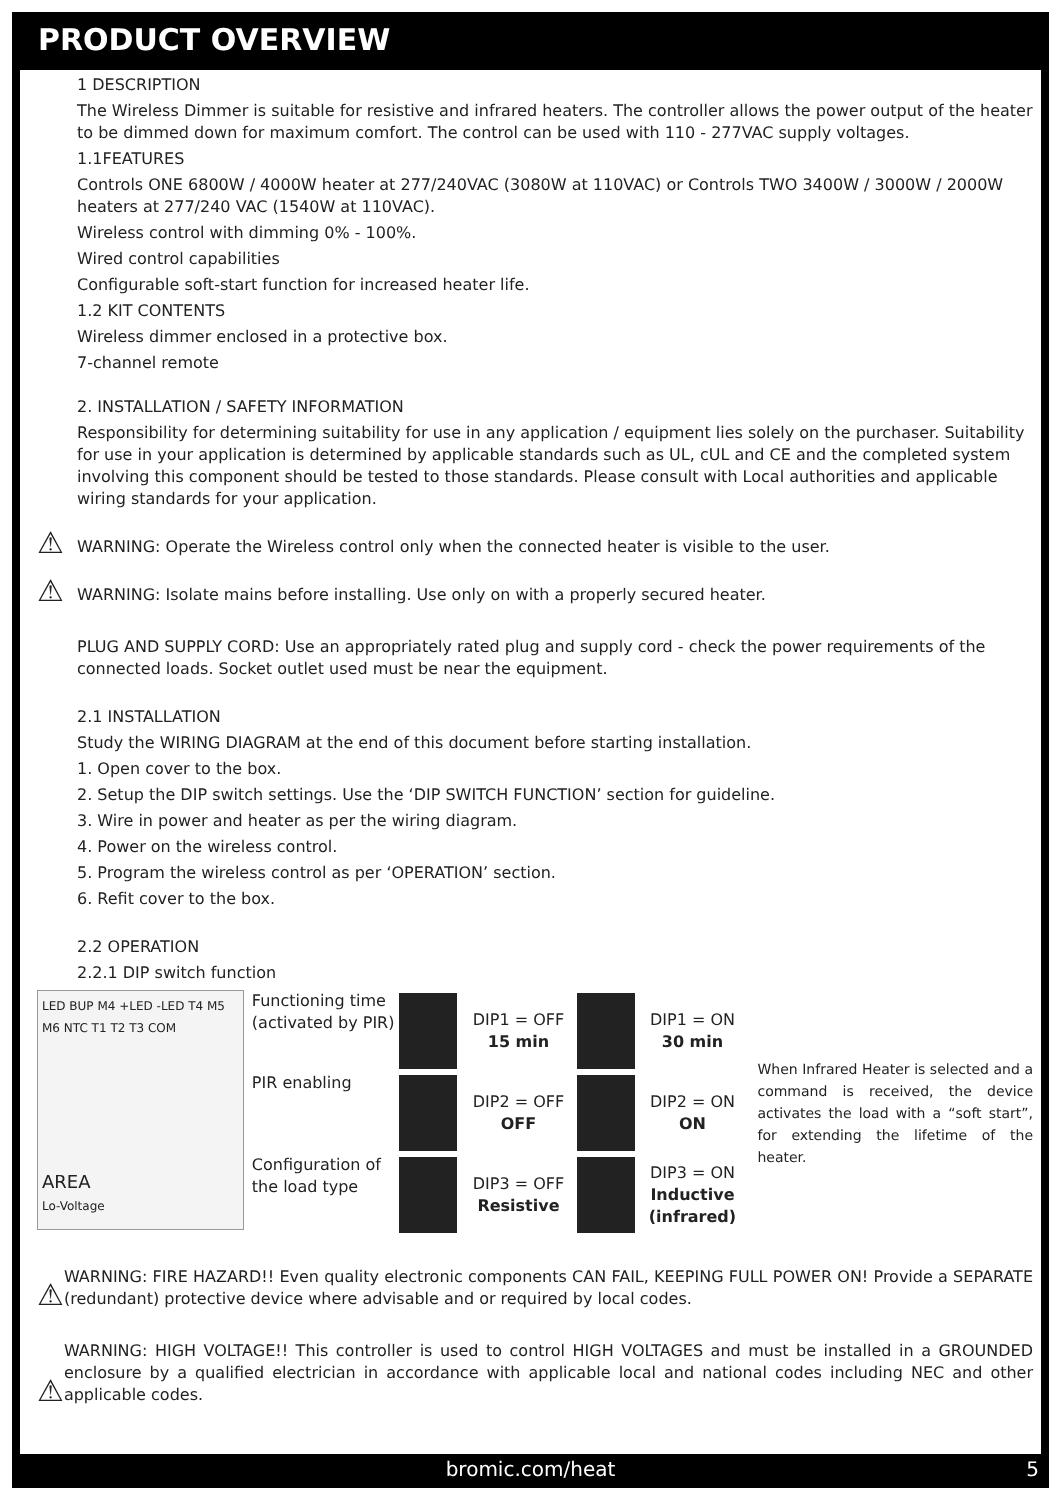PRODUCT OVERVIEW
1 DESCRIPTION
The Wireless Dimmer is suitable for resistive and infrared heaters. The controller allows the power output of the heater to be dimmed down for maximum comfort. The control can be used with 110 - 277VAC supply voltages.
1.1FEATURES
Controls ONE 6800W / 4000W heater at 277/240VAC (3080W at 110VAC) or Controls TWO 3400W / 3000W / 2000W heaters at 277/240 VAC (1540W at 110VAC).
Wireless control with dimming 0% - 100%.
Wired control capabilities
Configurable soft-start function for increased heater life.
1.2 KIT CONTENTS
Wireless dimmer enclosed in a protective box.
7-channel remote
2. INSTALLATION / SAFETY INFORMATION
Responsibility for determining suitability for use in any application / equipment lies solely on the purchaser. Suitability for use in your application is determined by applicable standards such as UL, cUL and CE and the completed system involving this component should be tested to those standards. Please consult with Local authorities and applicable wiring standards for your application.
⚠ WARNING: Operate the Wireless control only when the connected heater is visible to the user.
⚠ WARNING: Isolate mains before installing. Use only on with a properly secured heater.
PLUG AND SUPPLY CORD: Use an appropriately rated plug and supply cord - check the power requirements of the connected loads. Socket outlet used must be near the equipment.
2.1 INSTALLATION
Study the WIRING DIAGRAM at the end of this document before starting installation.
1. Open cover to the box.
2. Setup the DIP switch settings. Use the ‘DIP SWITCH FUNCTION’ section for guideline.
3. Wire in power and heater as per the wiring diagram.
4. Power on the wireless control.
5. Program the wireless control as per ‘OPERATION’ section.
6. Refit cover to the box.
2.2 OPERATION
2.2.1 DIP switch function
LED BUP M4 +LED -LED T4 M5 M6 NTC T1 T2 T3 COM
AREA
Lo-Voltage
Functioning time (activated by PIR)
PIR enabling
Configuration of the load type
DIP1 = OFF
15 min
DIP1 = ON
30 min
DIP2 = OFF
OFF
DIP2 = ON
ON
DIP3 = OFF
Resistive
DIP3 = ON
Inductive (infrared)
When Infrared Heater is selected and a command is received, the device activates the load with a “soft start”, for extending the lifetime of the heater.
⚠ WARNING: FIRE HAZARD!! Even quality electronic components CAN FAIL, KEEPING FULL POWER ON! Provide a SEPARATE (redundant) protective device where advisable and or required by local codes.
⚠ WARNING: HIGH VOLTAGE!! This controller is used to control HIGH VOLTAGES and must be installed in a GROUNDED enclosure by a qualified electrician in accordance with applicable local and national codes including NEC and other applicable codes.
bromic.com/heat 5